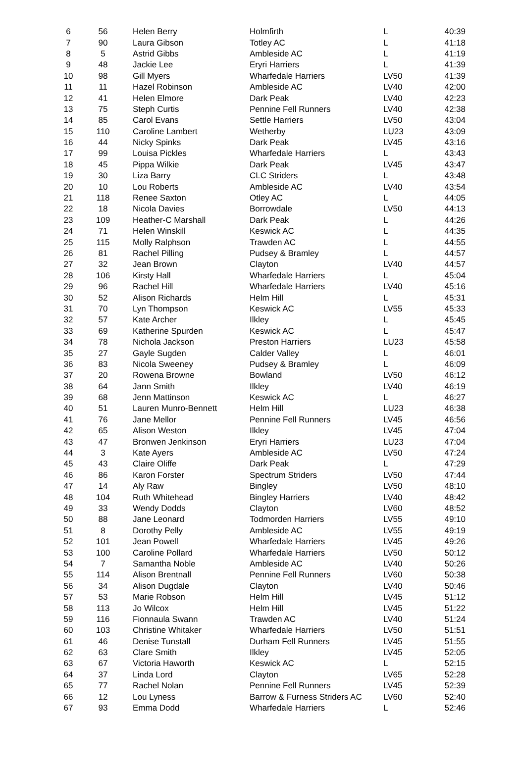| 6 | 56 | Helen Berry | Holmfirth | L | 40:39 |
| 7 | 90 | Laura Gibson | Totley AC | L | 41:18 |
| 8 | 5 | Astrid Gibbs | Ambleside AC | L | 41:19 |
| 9 | 48 | Jackie Lee | Eryri Harriers | L | 41:39 |
| 10 | 98 | Gill Myers | Wharfedale Harriers | LV50 | 41:39 |
| 11 | 11 | Hazel Robinson | Ambleside AC | LV40 | 42:00 |
| 12 | 41 | Helen Elmore | Dark Peak | LV40 | 42:23 |
| 13 | 75 | Steph Curtis | Pennine Fell Runners | LV40 | 42:38 |
| 14 | 85 | Carol Evans | Settle Harriers | LV50 | 43:04 |
| 15 | 110 | Caroline Lambert | Wetherby | LU23 | 43:09 |
| 16 | 44 | Nicky Spinks | Dark Peak | LV45 | 43:16 |
| 17 | 99 | Louisa Pickles | Wharfedale Harriers | L | 43:43 |
| 18 | 45 | Pippa Wilkie | Dark Peak | LV45 | 43:47 |
| 19 | 30 | Liza Barry | CLC Striders | L | 43:48 |
| 20 | 10 | Lou Roberts | Ambleside AC | LV40 | 43:54 |
| 21 | 118 | Renee Saxton | Otley AC | L | 44:05 |
| 22 | 18 | Nicola Davies | Borrowdale | LV50 | 44:13 |
| 23 | 109 | Heather-C Marshall | Dark Peak | L | 44:26 |
| 24 | 71 | Helen Winskill | Keswick AC | L | 44:35 |
| 25 | 115 | Molly Ralphson | Trawden AC | L | 44:55 |
| 26 | 81 | Rachel Pilling | Pudsey & Bramley | L | 44:57 |
| 27 | 32 | Jean Brown | Clayton | LV40 | 44:57 |
| 28 | 106 | Kirsty Hall | Wharfedale Harriers | L | 45:04 |
| 29 | 96 | Rachel Hill | Wharfedale Harriers | LV40 | 45:16 |
| 30 | 52 | Alison Richards | Helm Hill | L | 45:31 |
| 31 | 70 | Lyn Thompson | Keswick AC | LV55 | 45:33 |
| 32 | 57 | Kate Archer | Ilkley | L | 45:45 |
| 33 | 69 | Katherine Spurden | Keswick AC | L | 45:47 |
| 34 | 78 | Nichola Jackson | Preston Harriers | LU23 | 45:58 |
| 35 | 27 | Gayle Sugden | Calder Valley | L | 46:01 |
| 36 | 83 | Nicola Sweeney | Pudsey & Bramley | L | 46:09 |
| 37 | 20 | Rowena Browne | Bowland | LV50 | 46:12 |
| 38 | 64 | Jann Smith | Ilkley | LV40 | 46:19 |
| 39 | 68 | Jenn Mattinson | Keswick AC | L | 46:27 |
| 40 | 51 | Lauren Munro-Bennett | Helm Hill | LU23 | 46:38 |
| 41 | 76 | Jane Mellor | Pennine Fell Runners | LV45 | 46:56 |
| 42 | 65 | Alison Weston | Ilkley | LV45 | 47:04 |
| 43 | 47 | Bronwen Jenkinson | Eryri Harriers | LU23 | 47:04 |
| 44 | 3 | Kate Ayers | Ambleside AC | LV50 | 47:24 |
| 45 | 43 | Claire Oliffe | Dark Peak | L | 47:29 |
| 46 | 86 | Karon Forster | Spectrum Striders | LV50 | 47:44 |
| 47 | 14 | Aly Raw | Bingley | LV50 | 48:10 |
| 48 | 104 | Ruth Whitehead | Bingley Harriers | LV40 | 48:42 |
| 49 | 33 | Wendy Dodds | Clayton | LV60 | 48:52 |
| 50 | 88 | Jane Leonard | Todmorden Harriers | LV55 | 49:10 |
| 51 | 8 | Dorothy Pelly | Ambleside AC | LV55 | 49:19 |
| 52 | 101 | Jean Powell | Wharfedale Harriers | LV45 | 49:26 |
| 53 | 100 | Caroline Pollard | Wharfedale Harriers | LV50 | 50:12 |
| 54 | 7 | Samantha Noble | Ambleside AC | LV40 | 50:26 |
| 55 | 114 | Alison Brentnall | Pennine Fell Runners | LV60 | 50:38 |
| 56 | 34 | Alison Dugdale | Clayton | LV40 | 50:46 |
| 57 | 53 | Marie Robson | Helm Hill | LV45 | 51:12 |
| 58 | 113 | Jo Wilcox | Helm Hill | LV45 | 51:22 |
| 59 | 116 | Fionnaula Swann | Trawden AC | LV40 | 51:24 |
| 60 | 103 | Christine Whitaker | Wharfedale Harriers | LV50 | 51:51 |
| 61 | 46 | Denise Tunstall | Durham Fell Runners | LV45 | 51:55 |
| 62 | 63 | Clare Smith | Ilkley | LV45 | 52:05 |
| 63 | 67 | Victoria Haworth | Keswick AC | L | 52:15 |
| 64 | 37 | Linda Lord | Clayton | LV65 | 52:28 |
| 65 | 77 | Rachel Nolan | Pennine Fell Runners | LV45 | 52:39 |
| 66 | 12 | Lou Lyness | Barrow & Furness Striders AC | LV60 | 52:40 |
| 67 | 93 | Emma Dodd | Wharfedale Harriers | L | 52:46 |